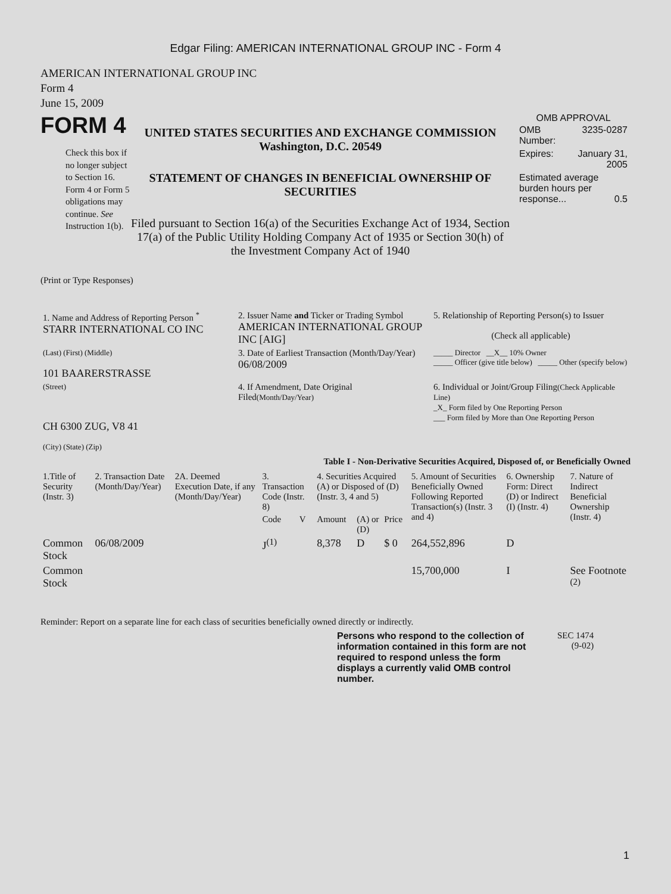Edgar Filing: AMERICAN INTERNATIONAL GROUP INC - Form 4
AMERICAN INTERNATIONAL GROUP INC
Form 4
June 15, 2009
FORM 4
Check this box if no longer subject to Section 16. Form 4 or Form 5 obligations may continue. See Instruction 1(b).
UNITED STATES SECURITIES AND EXCHANGE COMMISSION
Washington, D.C. 20549
STATEMENT OF CHANGES IN BENEFICIAL OWNERSHIP OF SECURITIES
Filed pursuant to Section 16(a) of the Securities Exchange Act of 1934, Section 17(a) of the Public Utility Holding Company Act of 1935 or Section 30(h) of the Investment Company Act of 1940
OMB APPROVAL
| OMB Number: | 3235-0287 |
| Expires: | January 31, 2005 |
| Estimated average burden hours per response... 0.5 | |
(Print or Type Responses)
| 1. Name and Address of Reporting Person <sup>*</sup> STARR INTERNATIONAL CO INC | 2. Issuer Name and Ticker or Trading Symbol AMERICAN INTERNATIONAL GROUP INC [AIG] | 5. Relationship of Reporting Person(s) to Issuer (Check all applicable) |
| (Last) (First) (Middle) 101 BAARERSTRASSE | 3. Date of Earliest Transaction (Month/Day/Year) 06/08/2009 | _____ Director __X__ 10% Owner _____ Officer (give title below) _____ Other (specify below) |
| (Street) CH 6300 ZUG, V8 41 (City) (State) (Zip) | 4. If Amendment, Date Original Filed (Month/Day/Year) | 6. Individual or Joint/Group Filing (Check Applicable Line) _X_ Form filed by One Reporting Person ___ Form filed by More than One Reporting Person |
Table I - Non-Derivative Securities Acquired, Disposed of, or Beneficially Owned
| 1.Title of Security (Instr. 3) | 2. Transaction Date (Month/Day/Year) | 2A. Deemed Execution Date, if any (Month/Day/Year) | 3. Transaction Code (Instr. 8) | | 4. Securities Acquired (A) or Disposed of (D) (Instr. 3, 4 and 5) | | | 5. Amount of Securities Beneficially Owned Following Reported Transaction(s) (Instr. 3 and 4) | 6. Ownership Form: Direct (D) or Indirect (I) (Instr. 4) | 7. Nature of Indirect Beneficial Ownership (Instr. 4) |
| --- | --- | --- | --- | --- | --- | --- | --- | --- | --- | --- |
| | | | Code | V | Amount | (A) or (D) | Price | | | |
| Common Stock | 06/08/2009 | | J<sup>(1)</sup> | | 8,378 | D | $ 0 | 264,552,896 | D | |
| Common Stock | | | | | | | | 15,700,000 | I | See Footnote <sup>(2)</sup> |
Reminder: Report on a separate line for each class of securities beneficially owned directly or indirectly.
Persons who respond to the collection of information contained in this form are not required to respond unless the form displays a currently valid OMB control number.
SEC 1474
(9-02)
1